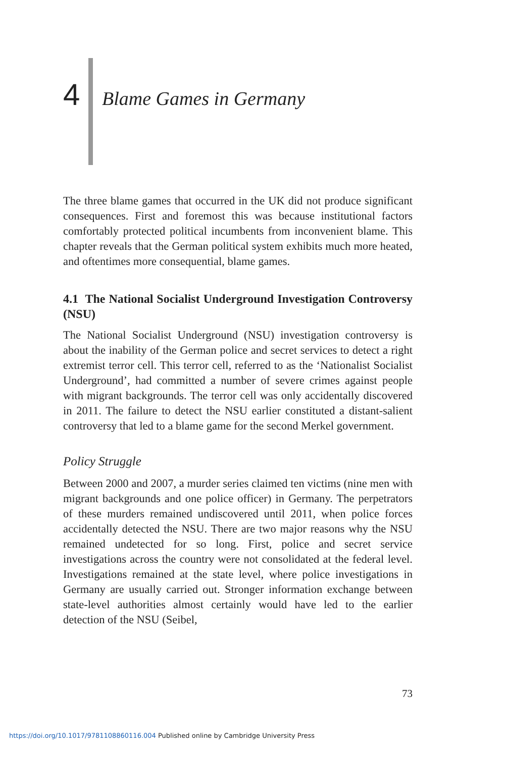4
Blame Games in Germany
The three blame games that occurred in the UK did not produce significant consequences. First and foremost this was because institutional factors comfortably protected political incumbents from inconvenient blame. This chapter reveals that the German political system exhibits much more heated, and oftentimes more consequential, blame games.
4.1 The National Socialist Underground Investigation Controversy (NSU)
The National Socialist Underground (NSU) investigation controversy is about the inability of the German police and secret services to detect a right extremist terror cell. This terror cell, referred to as the ‘Nationalist Socialist Underground’, had committed a number of severe crimes against people with migrant backgrounds. The terror cell was only accidentally discovered in 2011. The failure to detect the NSU earlier constituted a distant-salient controversy that led to a blame game for the second Merkel government.
Policy Struggle
Between 2000 and 2007, a murder series claimed ten victims (nine men with migrant backgrounds and one police officer) in Germany. The perpetrators of these murders remained undiscovered until 2011, when police forces accidentally detected the NSU. There are two major reasons why the NSU remained undetected for so long. First, police and secret service investigations across the country were not consolidated at the federal level. Investigations remained at the state level, where police investigations in Germany are usually carried out. Stronger information exchange between state-level authorities almost certainly would have led to the earlier detection of the NSU (Seibel,
73
https://doi.org/10.1017/9781108860116.004 Published online by Cambridge University Press